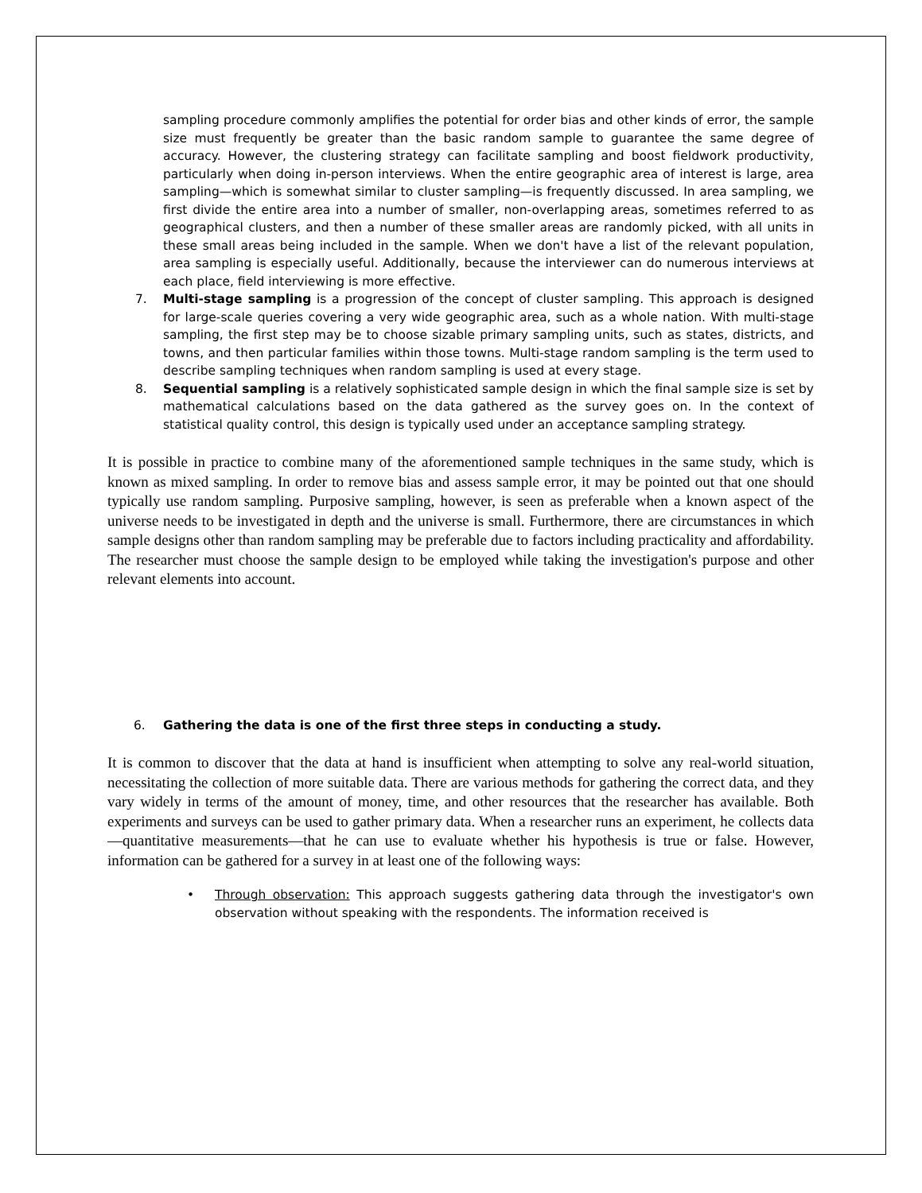sampling procedure commonly amplifies the potential for order bias and other kinds of error, the sample size must frequently be greater than the basic random sample to guarantee the same degree of accuracy. However, the clustering strategy can facilitate sampling and boost fieldwork productivity, particularly when doing in-person interviews. When the entire geographic area of interest is large, area sampling—which is somewhat similar to cluster sampling—is frequently discussed. In area sampling, we first divide the entire area into a number of smaller, non-overlapping areas, sometimes referred to as geographical clusters, and then a number of these smaller areas are randomly picked, with all units in these small areas being included in the sample. When we don't have a list of the relevant population, area sampling is especially useful. Additionally, because the interviewer can do numerous interviews at each place, field interviewing is more effective.
7.
Multi-stage sampling is a progression of the concept of cluster sampling. This approach is designed for large-scale queries covering a very wide geographic area, such as a whole nation. With multi-stage sampling, the first step may be to choose sizable primary sampling units, such as states, districts, and towns, and then particular families within those towns. Multi-stage random sampling is the term used to describe sampling techniques when random sampling is used at every stage.
8.
Sequential sampling is a relatively sophisticated sample design in which the final sample size is set by mathematical calculations based on the data gathered as the survey goes on. In the context of statistical quality control, this design is typically used under an acceptance sampling strategy.
It is possible in practice to combine many of the aforementioned sample techniques in the same study, which is known as mixed sampling. In order to remove bias and assess sample error, it may be pointed out that one should typically use random sampling. Purposive sampling, however, is seen as preferable when a known aspect of the universe needs to be investigated in depth and the universe is small. Furthermore, there are circumstances in which sample designs other than random sampling may be preferable due to factors including practicality and affordability. The researcher must choose the sample design to be employed while taking the investigation's purpose and other relevant elements into account.
6.
Gathering the data is one of the first three steps in conducting a study.
It is common to discover that the data at hand is insufficient when attempting to solve any real-world situation, necessitating the collection of more suitable data. There are various methods for gathering the correct data, and they vary widely in terms of the amount of money, time, and other resources that the researcher has available. Both experiments and surveys can be used to gather primary data. When a researcher runs an experiment, he collects data—quantitative measurements—that he can use to evaluate whether his hypothesis is true or false. However, information can be gathered for a survey in at least one of the following ways:
•
Through observation: This approach suggests gathering data through the investigator's own observation without speaking with the respondents. The information received is